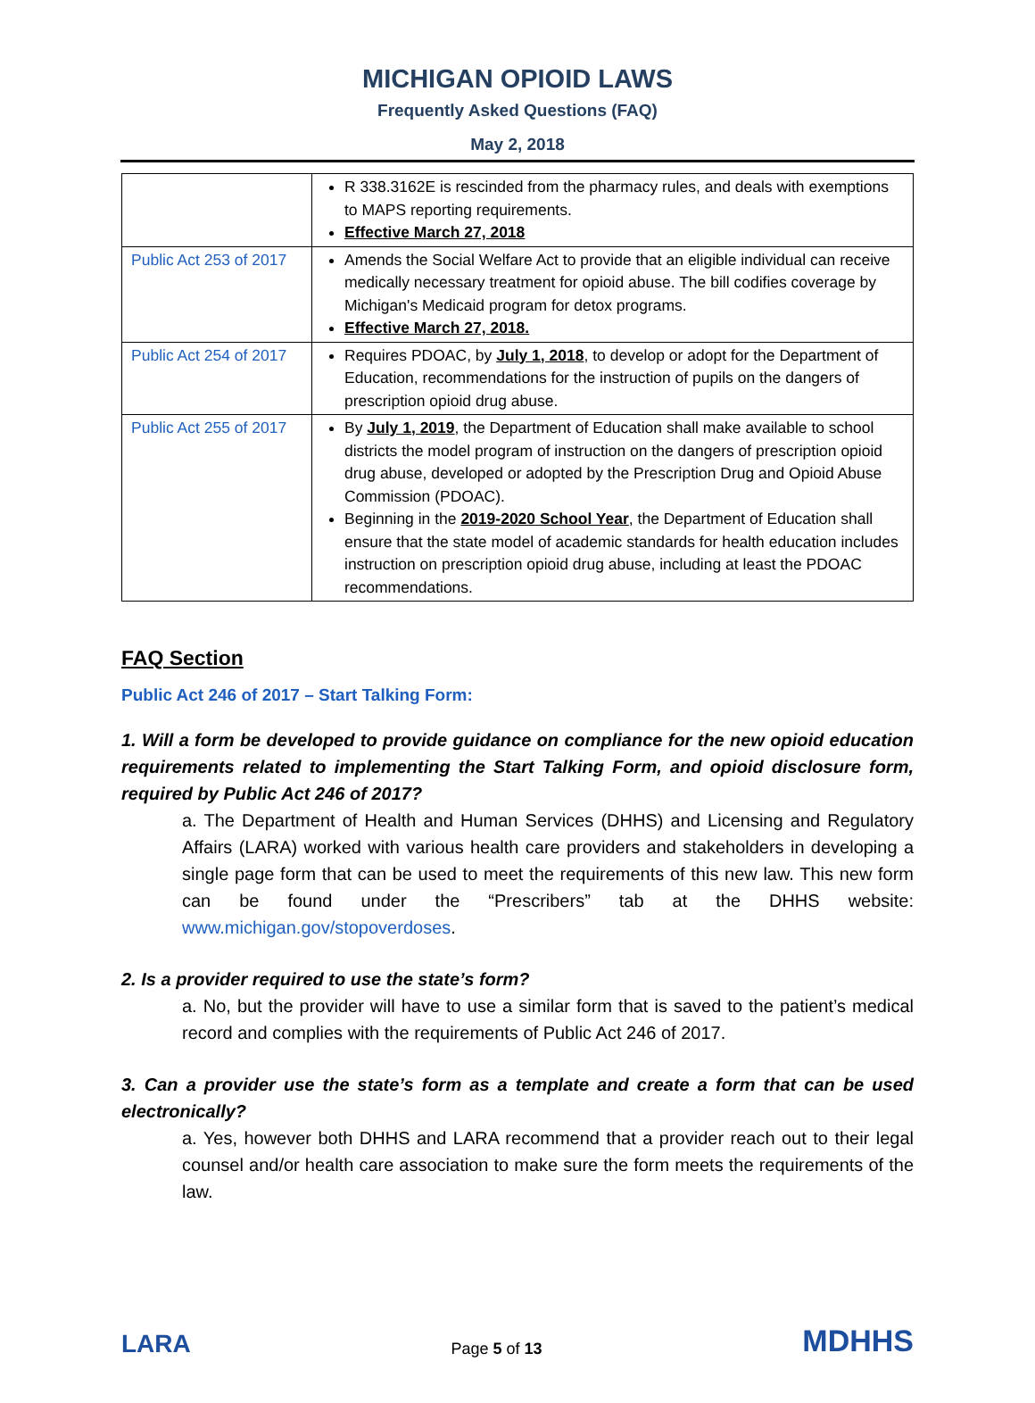MICHIGAN OPIOID LAWS
Frequently Asked Questions (FAQ)
May 2, 2018
| | R 338.3162E is rescinded from the pharmacy rules, and deals with exemptions to MAPS reporting requirements. Effective March 27, 2018 |
| Public Act 253 of 2017 | Amends the Social Welfare Act to provide that an eligible individual can receive medically necessary treatment for opioid abuse. The bill codifies coverage by Michigan's Medicaid program for detox programs. Effective March 27, 2018. |
| Public Act 254 of 2017 | Requires PDOAC, by July 1, 2018 , to develop or adopt for the Department of Education, recommendations for the instruction of pupils on the dangers of prescription opioid drug abuse. |
| Public Act 255 of 2017 | By July 1, 2019 , the Department of Education shall make available to school districts the model program of instruction on the dangers of prescription opioid drug abuse, developed or adopted by the Prescription Drug and Opioid Abuse Commission (PDOAC). Beginning in the 2019-2020 School Year , the Department of Education shall ensure that the state model of academic standards for health education includes instruction on prescription opioid drug abuse, including at least the PDOAC recommendations. |
FAQ Section
Public Act 246 of 2017 – Start Talking Form:
1. Will a form be developed to provide guidance on compliance for the new opioid education requirements related to implementing the Start Talking Form, and opioid disclosure form, required by Public Act 246 of 2017?
a. The Department of Health and Human Services (DHHS) and Licensing and Regulatory Affairs (LARA) worked with various health care providers and stakeholders in developing a single page form that can be used to meet the requirements of this new law. This new form can be found under the “Prescribers” tab at the DHHS website: www.michigan.gov/stopoverdoses.
2. Is a provider required to use the state’s form?
a. No, but the provider will have to use a similar form that is saved to the patient’s medical record and complies with the requirements of Public Act 246 of 2017.
3. Can a provider use the state’s form as a template and create a form that can be used electronically?
a. Yes, however both DHHS and LARA recommend that a provider reach out to their legal counsel and/or health care association to make sure the form meets the requirements of the law.
LARA
Page 5 of 13
MDHHS